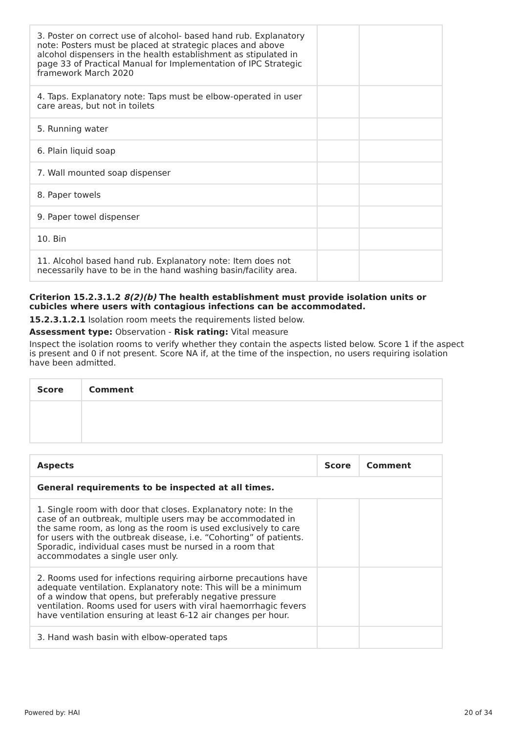| 3. Poster on correct use of alcohol- based hand rub. Explanatory note: Posters must be placed at strategic places and above alcohol dispensers in the health establishment as stipulated in page 33 of Practical Manual for Implementation of IPC Strategic framework March 2020 | | |
| 4. Taps. Explanatory note: Taps must be elbow-operated in user care areas, but not in toilets | | |
| 5. Running water | | |
| 6. Plain liquid soap | | |
| 7. Wall mounted soap dispenser | | |
| 8. Paper towels | | |
| 9. Paper towel dispenser | | |
| 10. Bin | | |
| 11. Alcohol based hand rub. Explanatory note: Item does not necessarily have to be in the hand washing basin/facility area. | | |
Criterion 15.2.3.1.2 8(2)(b) The health establishment must provide isolation units or cubicles where users with contagious infections can be accommodated.
15.2.3.1.2.1 Isolation room meets the requirements listed below.
Assessment type: Observation - Risk rating: Vital measure
Inspect the isolation rooms to verify whether they contain the aspects listed below. Score 1 if the aspect is present and 0 if not present. Score NA if, at the time of the inspection, no users requiring isolation have been admitted.
| Score | Comment |
| --- | --- |
| Aspects | Score | Comment |
| --- | --- | --- |
| General requirements to be inspected at all times. | | |
| 1. Single room with door that closes. Explanatory note: In the case of an outbreak, multiple users may be accommodated in the same room, as long as the room is used exclusively to care for users with the outbreak disease, i.e. “Cohorting” of patients. Sporadic, individual cases must be nursed in a room that accommodates a single user only. | | |
| 2. Rooms used for infections requiring airborne precautions have adequate ventilation. Explanatory note: This will be a minimum of a window that opens, but preferably negative pressure ventilation. Rooms used for users with viral haemorrhagic fevers have ventilation ensuring at least 6-12 air changes per hour. | | |
| 3. Hand wash basin with elbow-operated taps | | |
Powered by: HAI 20 of 34